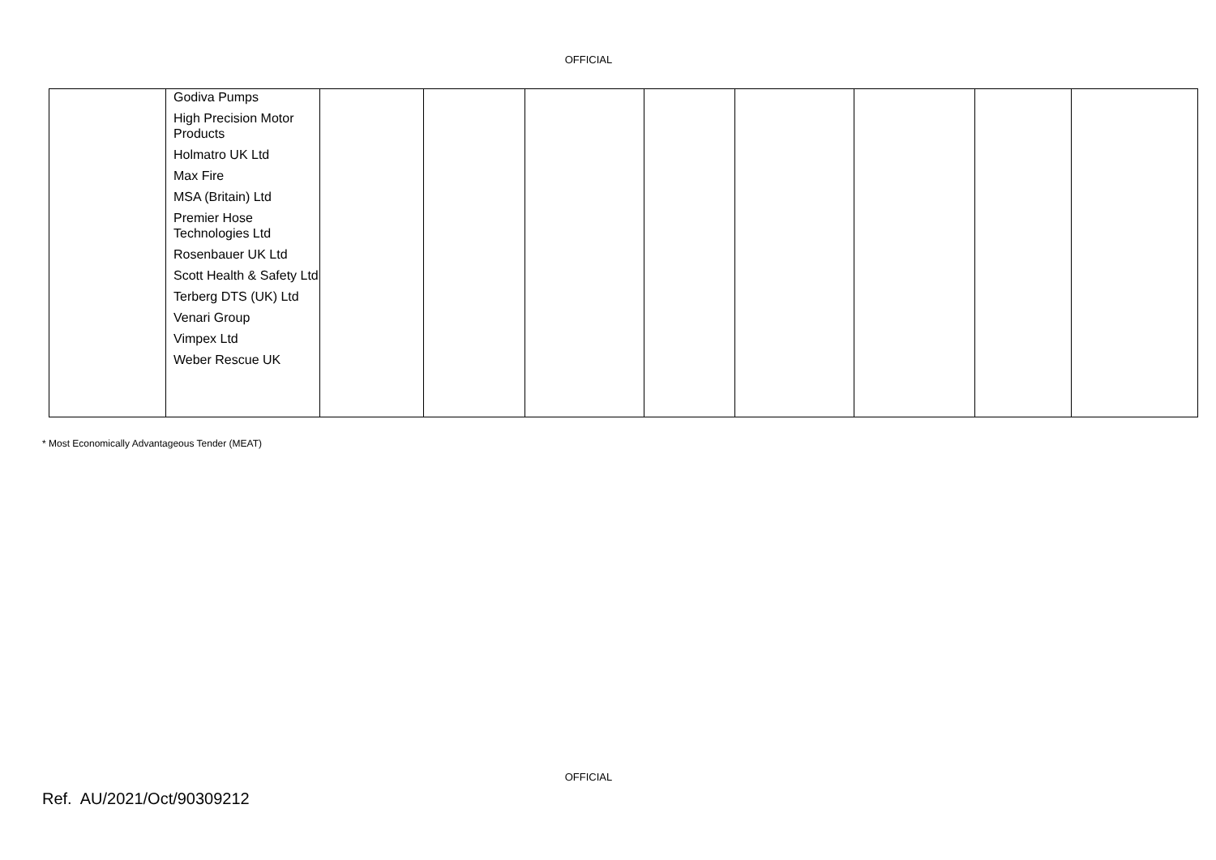OFFICIAL
| | Godiva Pumps High Precision Motor Products Holmatro UK Ltd Max Fire MSA (Britain) Ltd Premier Hose Technologies Ltd Rosenbauer UK Ltd Scott Health & Safety Ltd Terberg DTS (UK) Ltd Venari Group Vimpex Ltd Weber Rescue UK | | | | | | | | |
* Most Economically Advantageous Tender (MEAT)
OFFICIAL
Ref. AU/2021/Oct/90309212